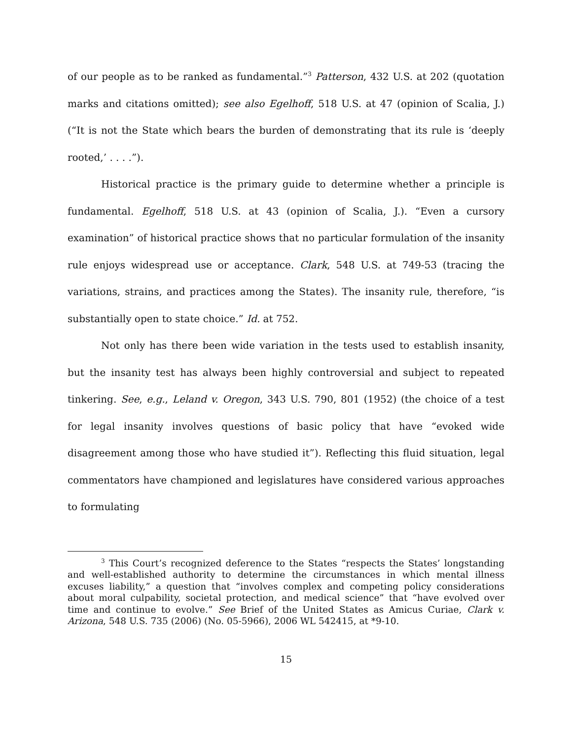of our people as to be ranked as fundamental.”<sup>3</sup> Patterson, 432 U.S. at 202 (quotation marks and citations omitted); see also Egelhoff, 518 U.S. at 47 (opinion of Scalia, J.) (“It is not the State which bears the burden of demonstrating that its rule is ‘deeply rooted,’ . . . .”).
Historical practice is the primary guide to determine whether a principle is fundamental. Egelhoff, 518 U.S. at 43 (opinion of Scalia, J.). “Even a cursory examination” of historical practice shows that no particular formulation of the insanity rule enjoys widespread use or acceptance. Clark, 548 U.S. at 749-53 (tracing the variations, strains, and practices among the States). The insanity rule, therefore, “is substantially open to state choice.” Id. at 752.
Not only has there been wide variation in the tests used to establish insanity, but the insanity test has always been highly controversial and subject to repeated tinkering. See, e.g., Leland v. Oregon, 343 U.S. 790, 801 (1952) (the choice of a test for legal insanity involves questions of basic policy that have “evoked wide disagreement among those who have studied it”). Reflecting this fluid situation, legal commentators have championed and legislatures have considered various approaches to formulating
<sup>3</sup> This Court’s recognized deference to the States “respects the States’ longstanding and well-established authority to determine the circumstances in which mental illness excuses liability,” a question that “involves complex and competing policy considerations about moral culpability, societal protection, and medical science” that “have evolved over time and continue to evolve.” See Brief of the United States as Amicus Curiae, Clark v. Arizona, 548 U.S. 735 (2006) (No. 05-5966), 2006 WL 542415, at *9-10.
15